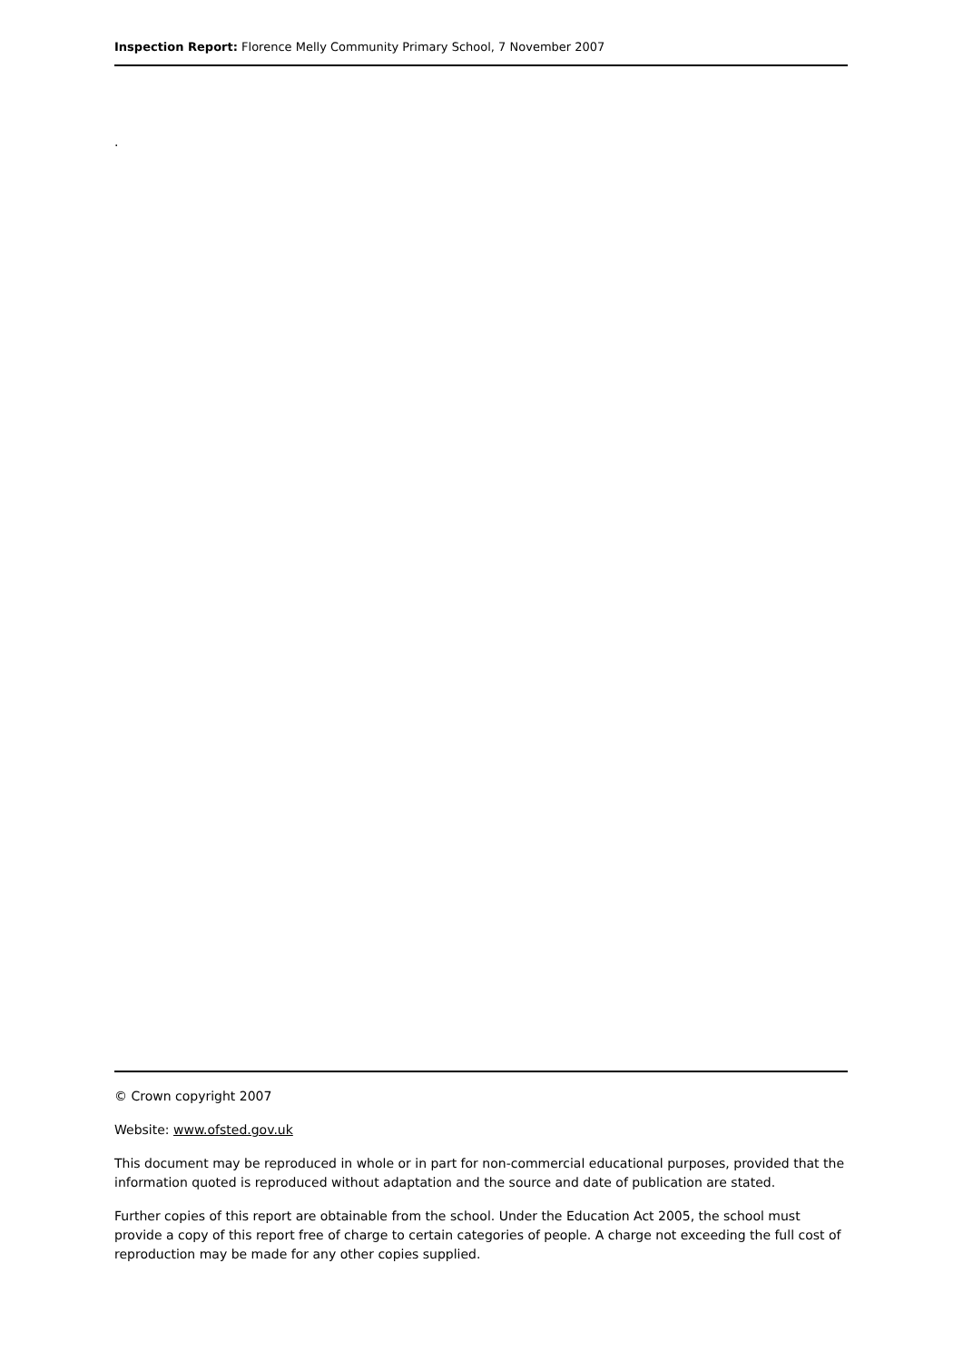Inspection Report: Florence Melly Community Primary School, 7 November 2007
.
© Crown copyright 2007
Website: www.ofsted.gov.uk
This document may be reproduced in whole or in part for non-commercial educational purposes, provided that the information quoted is reproduced without adaptation and the source and date of publication are stated.
Further copies of this report are obtainable from the school. Under the Education Act 2005, the school must provide a copy of this report free of charge to certain categories of people. A charge not exceeding the full cost of reproduction may be made for any other copies supplied.